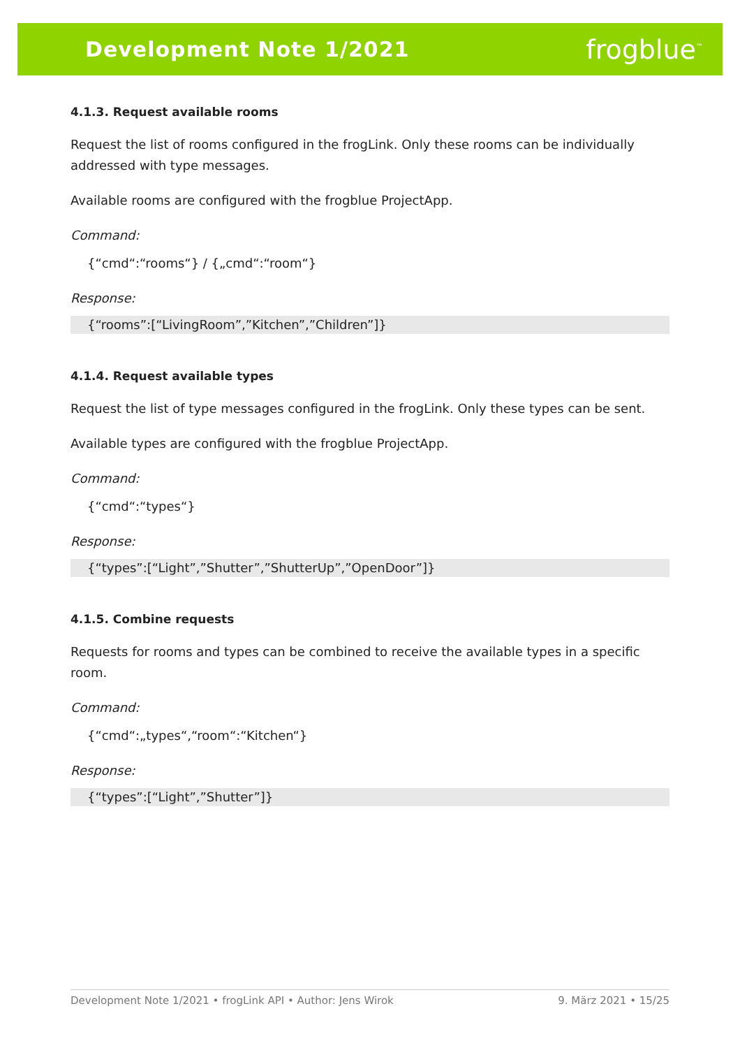Development Note 1/2021
frogblue<sup>™</sup>
4.1.3. Request available rooms
Request the list of rooms configured in the frogLink. Only these rooms can be individually addressed with type messages.
Available rooms are configured with the frogblue ProjectApp.
Command:
{“cmd“:“rooms“} / {„cmd“:“room“}
Response:
{“rooms”:[“LivingRoom”,”Kitchen”,”Children”]}
4.1.4. Request available types
Request the list of type messages configured in the frogLink. Only these types can be sent.
Available types are configured with the frogblue ProjectApp.
Command:
{“cmd“:“types“}
Response:
{“types”:[“Light”,”Shutter”,”ShutterUp”,”OpenDoor”]}
4.1.5. Combine requests
Requests for rooms and types can be combined to receive the available types in a specific room.
Command:
{“cmd“:„types“,“room“:“Kitchen“}
Response:
{“types”:[“Light”,”Shutter”]}
Development Note 1/2021 • frogLink API • Author: Jens Wirok 9. März 2021 • 15/25